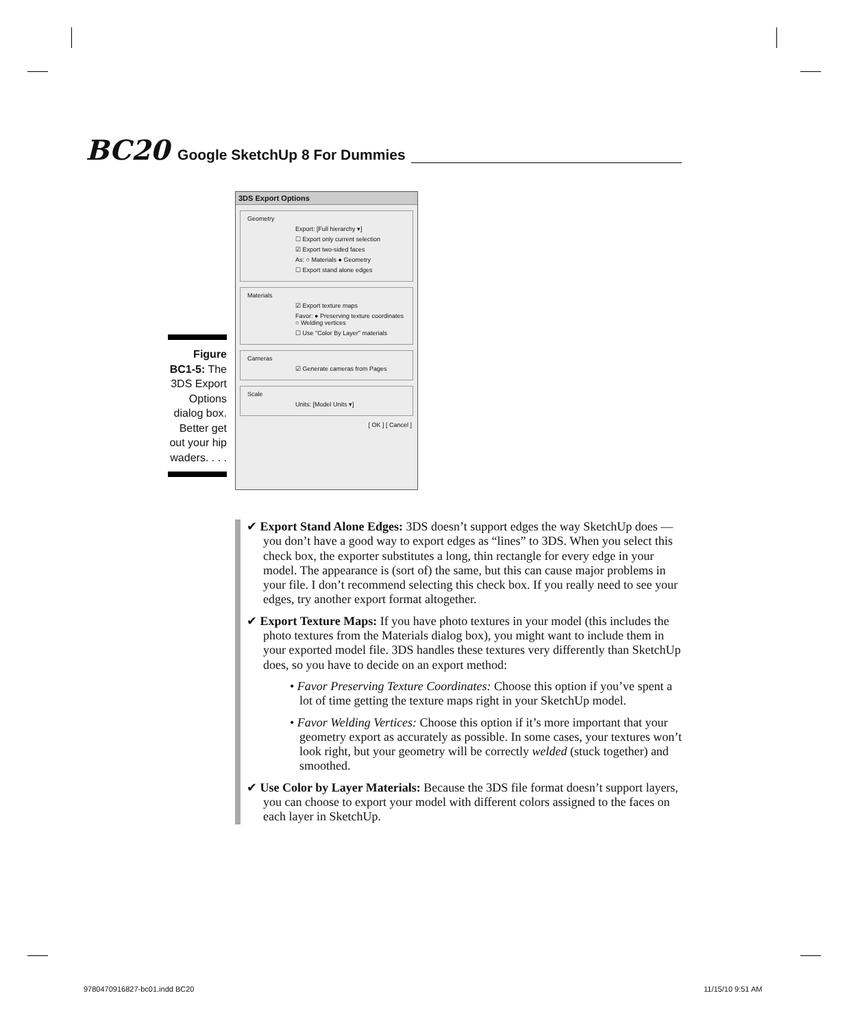BC20 Google SketchUp 8 For Dummies
Figure BC1-5: The 3DS Export Options dialog box. Better get out your hip waders. . . .
3DS Export Options
Geometry
Export: [Full hierarchy ▾]
☐ Export only current selection
☑ Export two-sided faces
As: ○ Materials ● Geometry
☐ Export stand alone edges
Materials
☑ Export texture maps
Favor: ● Preserving texture coordinates ○ Welding vertices
☐ Use "Color By Layer" materials
Cameras
☑ Generate cameras from Pages
Scale
Units: [Model Units ▾]
[ OK ] [ Cancel ]
✔ Export Stand Alone Edges: 3DS doesn’t support edges the way SketchUp does — you don’t have a good way to export edges as “lines” to 3DS. When you select this check box, the exporter substitutes a long, thin rectangle for every edge in your model. The appearance is (sort of) the same, but this can cause major problems in your file. I don’t recommend selecting this check box. If you really need to see your edges, try another export format altogether.
✔ Export Texture Maps: If you have photo textures in your model (this includes the photo textures from the Materials dialog box), you might want to include them in your exported model file. 3DS handles these textures very differently than SketchUp does, so you have to decide on an export method:
• Favor Preserving Texture Coordinates: Choose this option if you’ve spent a lot of time getting the texture maps right in your SketchUp model.
• Favor Welding Vertices: Choose this option if it’s more important that your geometry export as accurately as possible. In some cases, your textures won’t look right, but your geometry will be correctly welded (stuck together) and smoothed.
✔ Use Color by Layer Materials: Because the 3DS file format doesn’t support layers, you can choose to export your model with different colors assigned to the faces on each layer in SketchUp.
9780470916827-bc01.indd BC20 11/15/10 9:51 AM